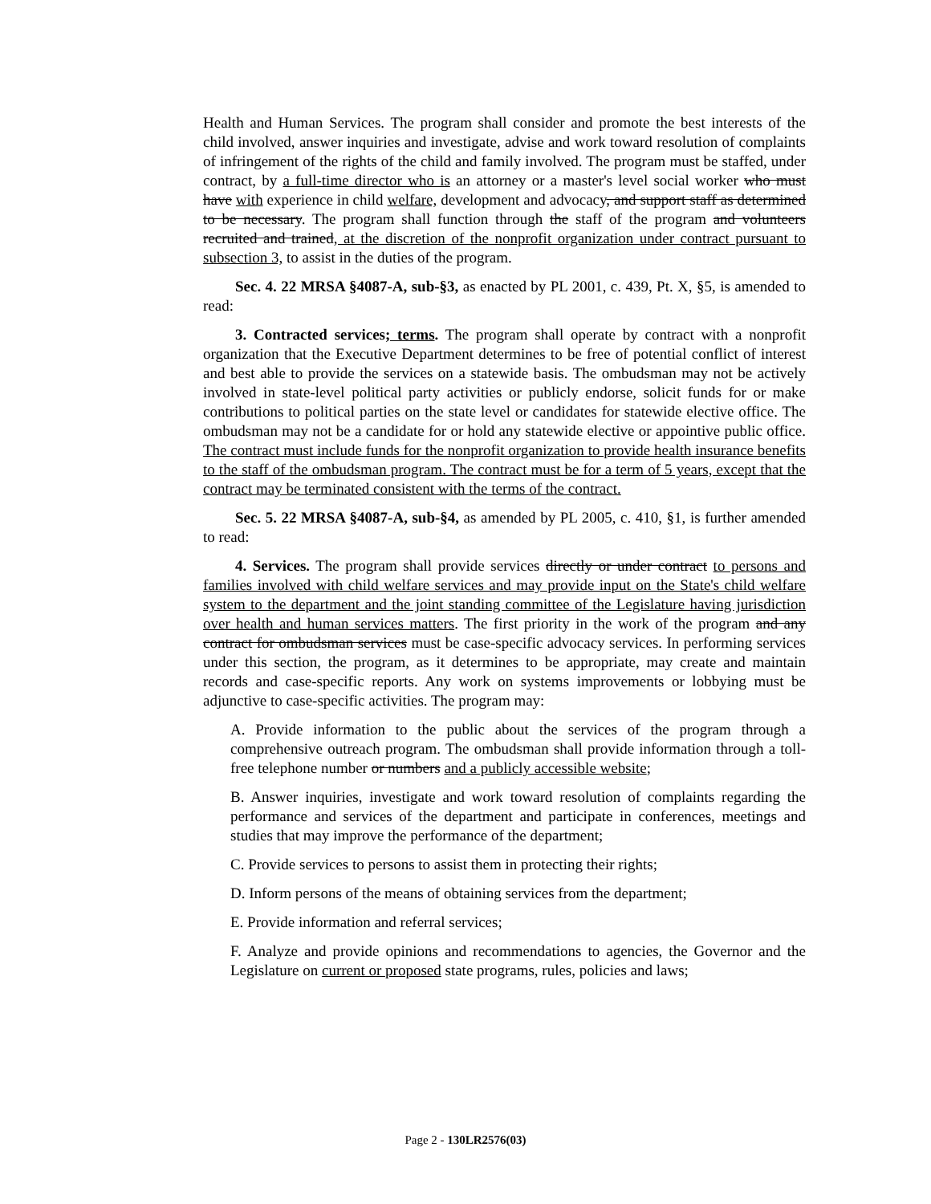Health and Human Services. The program shall consider and promote the best interests of the child involved, answer inquiries and investigate, advise and work toward resolution of complaints of infringement of the rights of the child and family involved. The program must be staffed, under contract, by a full-time director who is an attorney or a master's level social worker who must have with experience in child welfare, development and advocacy, and support staff as determined to be necessary. The program shall function through the staff of the program and volunteers recruited and trained, at the discretion of the nonprofit organization under contract pursuant to subsection 3, to assist in the duties of the program.
Sec. 4. 22 MRSA §4087-A, sub-§3, as enacted by PL 2001, c. 439, Pt. X, §5, is amended to read:
3. Contracted services; terms. The program shall operate by contract with a nonprofit organization that the Executive Department determines to be free of potential conflict of interest and best able to provide the services on a statewide basis. The ombudsman may not be actively involved in state-level political party activities or publicly endorse, solicit funds for or make contributions to political parties on the state level or candidates for statewide elective office. The ombudsman may not be a candidate for or hold any statewide elective or appointive public office. The contract must include funds for the nonprofit organization to provide health insurance benefits to the staff of the ombudsman program. The contract must be for a term of 5 years, except that the contract may be terminated consistent with the terms of the contract.
Sec. 5. 22 MRSA §4087-A, sub-§4, as amended by PL 2005, c. 410, §1, is further amended to read:
4. Services. The program shall provide services directly or under contract to persons and families involved with child welfare services and may provide input on the State's child welfare system to the department and the joint standing committee of the Legislature having jurisdiction over health and human services matters. The first priority in the work of the program and any contract for ombudsman services must be case-specific advocacy services. In performing services under this section, the program, as it determines to be appropriate, may create and maintain records and case-specific reports. Any work on systems improvements or lobbying must be adjunctive to case-specific activities. The program may:
A. Provide information to the public about the services of the program through a comprehensive outreach program. The ombudsman shall provide information through a toll-free telephone number or numbers and a publicly accessible website;
B. Answer inquiries, investigate and work toward resolution of complaints regarding the performance and services of the department and participate in conferences, meetings and studies that may improve the performance of the department;
C. Provide services to persons to assist them in protecting their rights;
D. Inform persons of the means of obtaining services from the department;
E. Provide information and referral services;
F. Analyze and provide opinions and recommendations to agencies, the Governor and the Legislature on current or proposed state programs, rules, policies and laws;
Page 2 - 130LR2576(03)